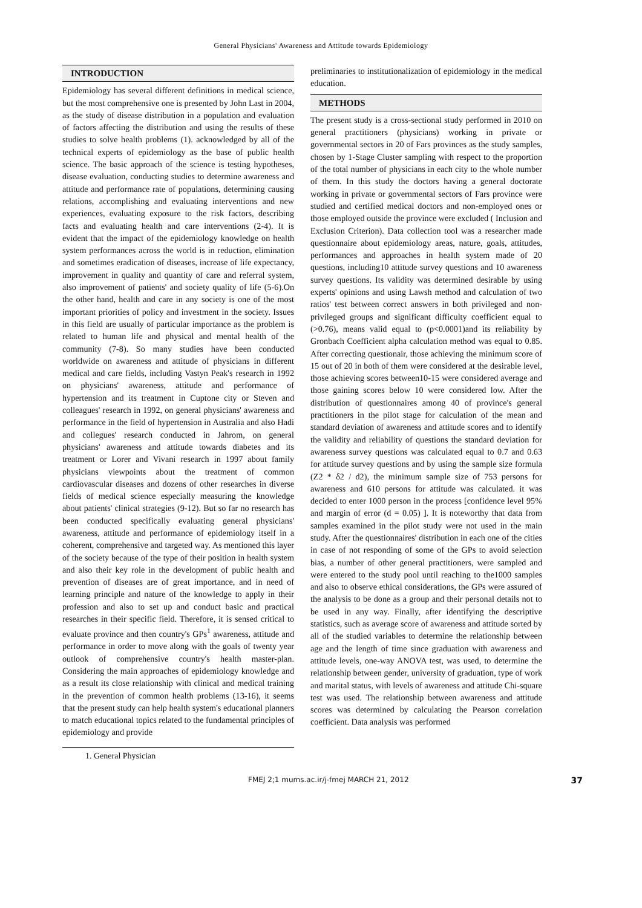General Physicians' Awareness and Attitude towards Epidemiology
INTRODUCTION
Epidemiology has several different definitions in medical science, but the most comprehensive one is presented by John Last in 2004, as the study of disease distribution in a population and evaluation of factors affecting the distribution and using the results of these studies to solve health problems (1). acknowledged by all of the technical experts of epidemiology as the base of public health science. The basic approach of the science is testing hypotheses, disease evaluation, conducting studies to determine awareness and attitude and performance rate of populations, determining causing relations, accomplishing and evaluating interventions and new experiences, evaluating exposure to the risk factors, describing facts and evaluating health and care interventions (2-4). It is evident that the impact of the epidemiology knowledge on health system performances across the world is in reduction, elimination and sometimes eradication of diseases, increase of life expectancy, improvement in quality and quantity of care and referral system, also improvement of patients' and society quality of life (5-6).On the other hand, health and care in any society is one of the most important priorities of policy and investment in the society. Issues in this field are usually of particular importance as the problem is related to human life and physical and mental health of the community (7-8). So many studies have been conducted worldwide on awareness and attitude of physicians in different medical and care fields, including Vastyn Peak's research in 1992 on physicians' awareness, attitude and performance of hypertension and its treatment in Cuptone city or Steven and colleagues' research in 1992, on general physicians' awareness and performance in the field of hypertension in Australia and also Hadi and collegues' research conducted in Jahrom, on general physicians' awareness and attitude towards diabetes and its treatment or Lorer and Vivani research in 1997 about family physicians viewpoints about the treatment of common cardiovascular diseases and dozens of other researches in diverse fields of medical science especially measuring the knowledge about patients' clinical strategies (9-12). But so far no research has been conducted specifically evaluating general physicians' awareness, attitude and performance of epidemiology itself in a coherent, comprehensive and targeted way. As mentioned this layer of the society because of the type of their position in health system and also their key role in the development of public health and prevention of diseases are of great importance, and in need of learning principle and nature of the knowledge to apply in their profession and also to set up and conduct basic and practical researches in their specific field. Therefore, it is sensed critical to evaluate province and then country's GPs<sup>1</sup> awareness, attitude and performance in order to move along with the goals of twenty year outlook of comprehensive country's health master-plan. Considering the main approaches of epidemiology knowledge and as a result its close relationship with clinical and medical training in the prevention of common health problems (13-16), it seems that the present study can help health system's educational planners to match educational topics related to the fundamental principles of epidemiology and provide
preliminaries to institutionalization of epidemiology in the medical education.
METHODS
The present study is a cross-sectional study performed in 2010 on general practitioners (physicians) working in private or governmental sectors in 20 of Fars provinces as the study samples, chosen by 1-Stage Cluster sampling with respect to the proportion of the total number of physicians in each city to the whole number of them. In this study the doctors having a general doctorate working in private or governmental sectors of Fars province were studied and certified medical doctors and non-employed ones or those employed outside the province were excluded ( Inclusion and Exclusion Criterion). Data collection tool was a researcher made questionnaire about epidemiology areas, nature, goals, attitudes, performances and approaches in health system made of 20 questions, including10 attitude survey questions and 10 awareness survey questions. Its validity was determined desirable by using experts' opinions and using Lawsh method and calculation of two ratios' test between correct answers in both privileged and non-privileged groups and significant difficulty coefficient equal to (>0.76), means valid equal to (p<0.0001)and its reliability by Gronbach Coefficient alpha calculation method was equal to 0.85. After correcting questionair, those achieving the minimum score of 15 out of 20 in both of them were considered at the desirable level, those achieving scores between10-15 were considered average and those gaining scores below 10 were considered low. After the distribution of questionnaires among 40 of province's general practitioners in the pilot stage for calculation of the mean and standard deviation of awareness and attitude scores and to identify the validity and reliability of questions the standard deviation for awareness survey questions was calculated equal to 0.7 and 0.63 for attitude survey questions and by using the sample size formula (Z2 * δ2 / d2), the minimum sample size of 753 persons for awareness and 610 persons for attitude was calculated. it was decided to enter 1000 person in the process [confidence level 95% and margin of error (d = 0.05) ]. It is noteworthy that data from samples examined in the pilot study were not used in the main study. After the questionnaires' distribution in each one of the cities in case of not responding of some of the GPs to avoid selection bias, a number of other general practitioners, were sampled and were entered to the study pool until reaching to the1000 samples and also to observe ethical considerations, the GPs were assured of the analysis to be done as a group and their personal details not to be used in any way. Finally, after identifying the descriptive statistics, such as average score of awareness and attitude sorted by all of the studied variables to determine the relationship between age and the length of time since graduation with awareness and attitude levels, one-way ANOVA test, was used, to determine the relationship between gender, university of graduation, type of work and marital status, with levels of awareness and attitude Chi-square test was used. The relationship between awareness and attitude scores was determined by calculating the Pearson correlation coefficient. Data analysis was performed
1. General Physician
FMEJ 2;1 mums.ac.ir/j-fmej MARCH 21, 2012 37